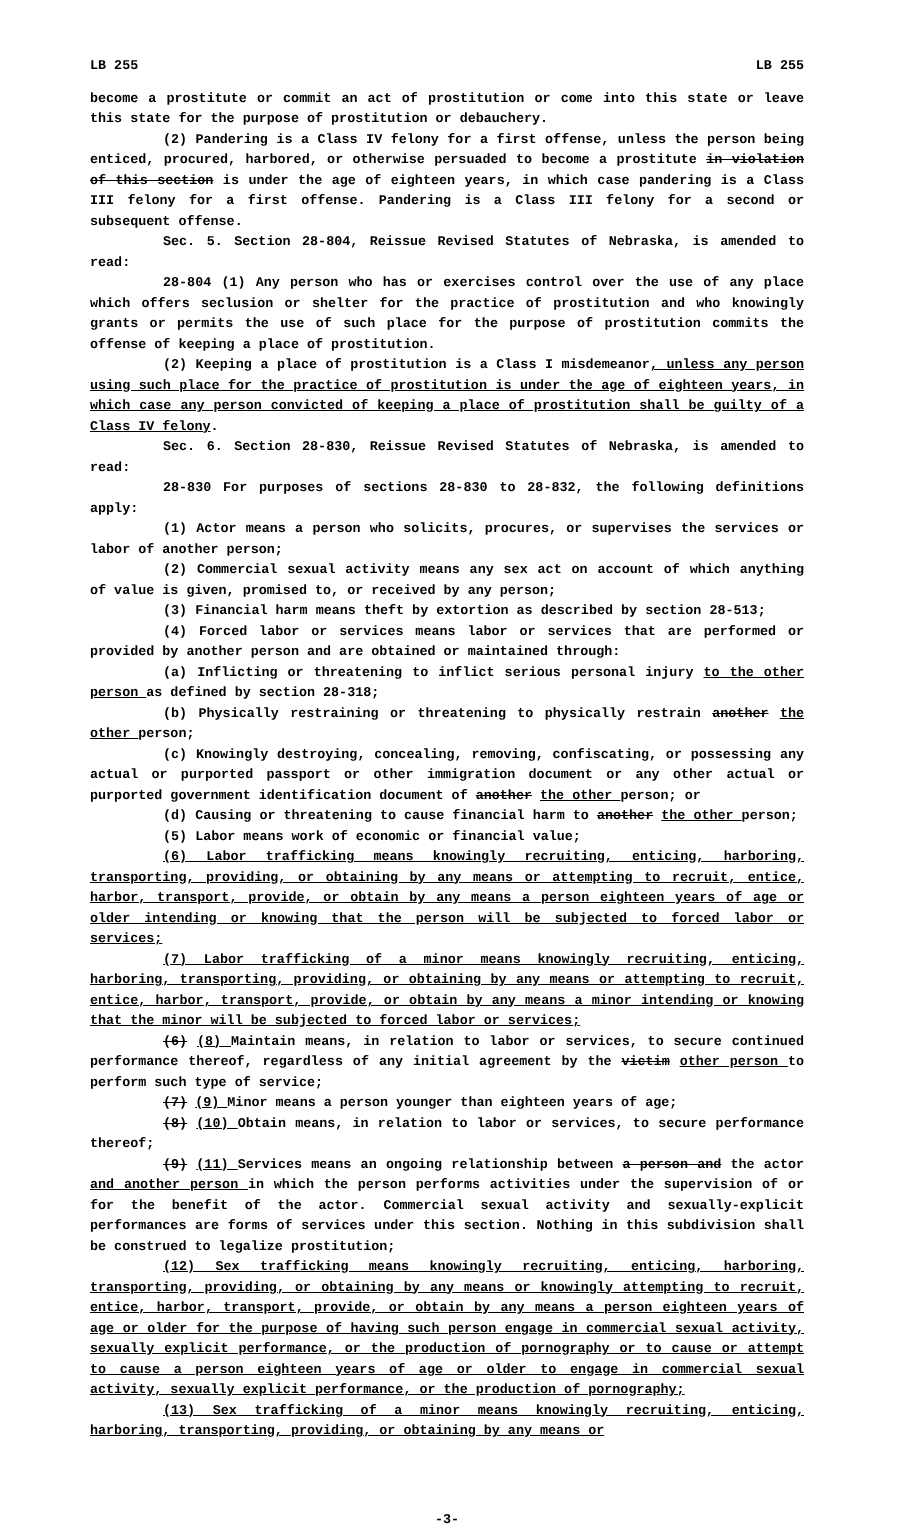LB 255 LB 255
become a prostitute or commit an act of prostitution or come into this state or leave this state for the purpose of prostitution or debauchery.
(2) Pandering is a Class IV felony for a first offense, unless the person being enticed, procured, harbored, or otherwise persuaded to become a prostitute in violation of this section is under the age of eighteen years, in which case pandering is a Class III felony for a first offense. Pandering is a Class III felony for a second or subsequent offense.
Sec. 5. Section 28-804, Reissue Revised Statutes of Nebraska, is amended to read:
28-804 (1) Any person who has or exercises control over the use of any place which offers seclusion or shelter for the practice of prostitution and who knowingly grants or permits the use of such place for the purpose of prostitution commits the offense of keeping a place of prostitution.
(2) Keeping a place of prostitution is a Class I misdemeanor, unless any person using such place for the practice of prostitution is under the age of eighteen years, in which case any person convicted of keeping a place of prostitution shall be guilty of a Class IV felony.
Sec. 6. Section 28-830, Reissue Revised Statutes of Nebraska, is amended to read:
28-830 For purposes of sections 28-830 to 28-832, the following definitions apply:
(1) Actor means a person who solicits, procures, or supervises the services or labor of another person;
(2) Commercial sexual activity means any sex act on account of which anything of value is given, promised to, or received by any person;
(3) Financial harm means theft by extortion as described by section 28-513;
(4) Forced labor or services means labor or services that are performed or provided by another person and are obtained or maintained through:
(a) Inflicting or threatening to inflict serious personal injury to the other person as defined by section 28-318;
(b) Physically restraining or threatening to physically restrain another the other person;
(c) Knowingly destroying, concealing, removing, confiscating, or possessing any actual or purported passport or other immigration document or any other actual or purported government identification document of another the other person; or
(d) Causing or threatening to cause financial harm to another the other person;
(5) Labor means work of economic or financial value;
(6) Labor trafficking means knowingly recruiting, enticing, harboring, transporting, providing, or obtaining by any means or attempting to recruit, entice, harbor, transport, provide, or obtain by any means a person eighteen years of age or older intending or knowing that the person will be subjected to forced labor or services;
(7) Labor trafficking of a minor means knowingly recruiting, enticing, harboring, transporting, providing, or obtaining by any means or attempting to recruit, entice, harbor, transport, provide, or obtain by any means a minor intending or knowing that the minor will be subjected to forced labor or services;
(6) (8) Maintain means, in relation to labor or services, to secure continued performance thereof, regardless of any initial agreement by the victim other person to perform such type of service;
(7) (9) Minor means a person younger than eighteen years of age;
(8) (10) Obtain means, in relation to labor or services, to secure performance thereof;
(9) (11) Services means an ongoing relationship between a person and the actor and another person in which the person performs activities under the supervision of or for the benefit of the actor. Commercial sexual activity and sexually-explicit performances are forms of services under this section. Nothing in this subdivision shall be construed to legalize prostitution;
(12) Sex trafficking means knowingly recruiting, enticing, harboring, transporting, providing, or obtaining by any means or knowingly attempting to recruit, entice, harbor, transport, provide, or obtain by any means a person eighteen years of age or older for the purpose of having such person engage in commercial sexual activity, sexually explicit performance, or the production of pornography or to cause or attempt to cause a person eighteen years of age or older to engage in commercial sexual activity, sexually explicit performance, or the production of pornography;
(13) Sex trafficking of a minor means knowingly recruiting, enticing, harboring, transporting, providing, or obtaining by any means or
-3-